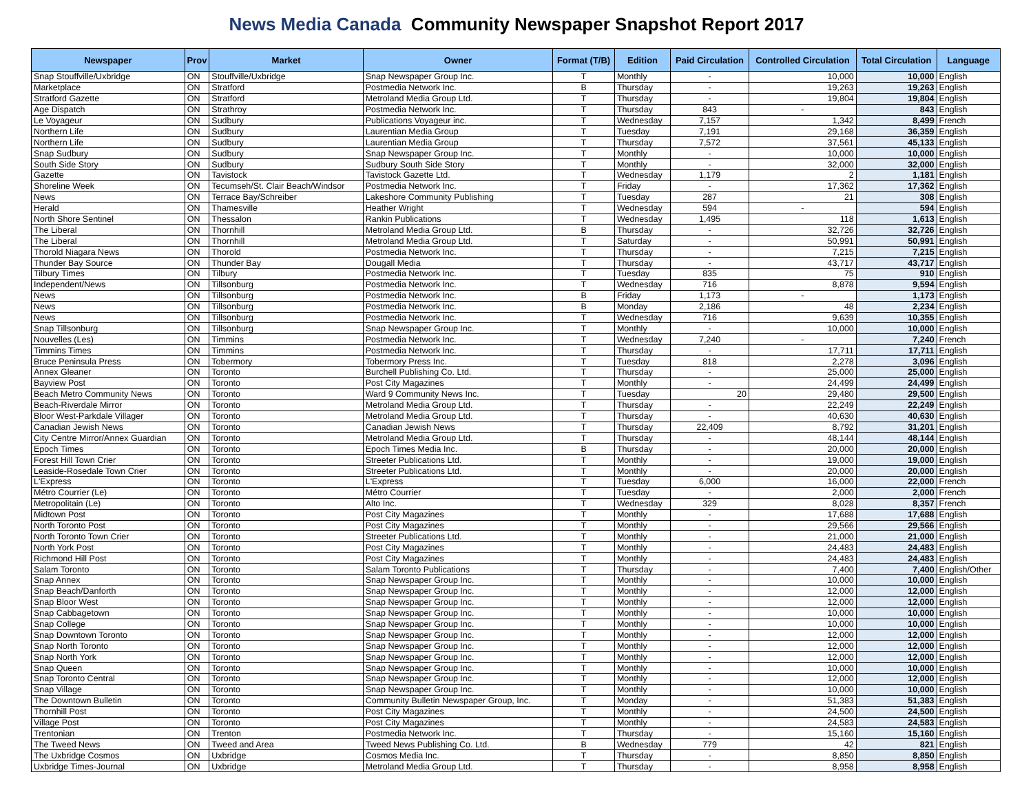News Media Canada Community Newspaper Snapshot Report 2017
| Newspaper | Prov | Market | Owner | Format (T/B) | Edition | Paid Circulation | Controlled Circulation | Total Circulation | Language |
| --- | --- | --- | --- | --- | --- | --- | --- | --- | --- |
| Snap Stouffville/Uxbridge | ON | Stouffville/Uxbridge | Snap Newspaper Group Inc. | T | Monthly | - | 10,000 | 10,000 | English |
| Marketplace | ON | Stratford | Postmedia Network Inc. | B | Thursday | - | 19,263 | 19,263 | English |
| Stratford Gazette | ON | Stratford | Metroland Media Group Ltd. | T | Thursday | - | 19,804 | 19,804 | English |
| Age Dispatch | ON | Strathroy | Postmedia Network Inc. | T | Thursday | 843 | - | 843 | English |
| Le Voyageur | ON | Sudbury | Publications Voyageur inc. | T | Wednesday | 7,157 | 1,342 | 8,499 | French |
| Northern Life | ON | Sudbury | Laurentian Media Group | T | Tuesday | 7,191 | 29,168 | 36,359 | English |
| Northern Life | ON | Sudbury | Laurentian Media Group | T | Thursday | 7,572 | 37,561 | 45,133 | English |
| Snap Sudbury | ON | Sudbury | Snap Newspaper Group Inc. | T | Monthly | - | 10,000 | 10,000 | English |
| South Side Story | ON | Sudbury | Sudbury South Side Story | T | Monthly | - | 32,000 | 32,000 | English |
| Gazette | ON | Tavistock | Tavistock Gazette Ltd. | T | Wednesday | 1,179 | 2 | 1,181 | English |
| Shoreline Week | ON | Tecumseh/St. Clair Beach/Windsor | Postmedia Network Inc. | T | Friday | - | 17,362 | 17,362 | English |
| News | ON | Terrace Bay/Schreiber | Lakeshore Community Publishing | T | Tuesday | 287 | 21 | 308 | English |
| Herald | ON | Thamesville | Heather Wright | T | Wednesday | 594 | - | 594 | English |
| North Shore Sentinel | ON | Thessalon | Rankin Publications | T | Wednesday | 1,495 | 118 | 1,613 | English |
| The Liberal | ON | Thornhill | Metroland Media Group Ltd. | B | Thursday | - | 32,726 | 32,726 | English |
| The Liberal | ON | Thornhill | Metroland Media Group Ltd. | T | Saturday | - | 50,991 | 50,991 | English |
| Thorold Niagara News | ON | Thorold | Postmedia Network Inc. | T | Thursday | - | 7,215 | 7,215 | English |
| Thunder Bay Source | ON | Thunder Bay | Dougall Media | T | Thursday | - | 43,717 | 43,717 | English |
| Tilbury Times | ON | Tilbury | Postmedia Network Inc. | T | Tuesday | 835 | 75 | 910 | English |
| Independent/News | ON | Tillsonburg | Postmedia Network Inc. | T | Wednesday | 716 | 8,878 | 9,594 | English |
| News | ON | Tillsonburg | Postmedia Network Inc. | B | Friday | 1,173 | - | 1,173 | English |
| News | ON | Tillsonburg | Postmedia Network Inc. | B | Monday | 2,186 | 48 | 2,234 | English |
| News | ON | Tillsonburg | Postmedia Network Inc. | T | Wednesday | 716 | 9,639 | 10,355 | English |
| Snap Tillsonburg | ON | Tillsonburg | Snap Newspaper Group Inc. | T | Monthly | - | 10,000 | 10,000 | English |
| Nouvelles (Les) | ON | Timmins | Postmedia Network Inc. | T | Wednesday | 7,240 | - | 7,240 | French |
| Timmins Times | ON | Timmins | Postmedia Network Inc. | T | Thursday | - | 17,711 | 17,711 | English |
| Bruce Peninsula Press | ON | Tobermory | Tobermory Press Inc. | T | Tuesday | 818 | 2,278 | 3,096 | English |
| Annex Gleaner | ON | Toronto | Burchell Publishing Co. Ltd. | T | Thursday | - | 25,000 | 25,000 | English |
| Bayview Post | ON | Toronto | Post City Magazines | T | Monthly | - | 24,499 | 24,499 | English |
| Beach Metro Community News | ON | Toronto | Ward 9 Community News Inc. | T | Tuesday | 20 | 29,480 | 29,500 | English |
| Beach-Riverdale Mirror | ON | Toronto | Metroland Media Group Ltd. | T | Thursday | - | 22,249 | 22,249 | English |
| Bloor West-Parkdale Villager | ON | Toronto | Metroland Media Group Ltd. | T | Thursday | - | 40,630 | 40,630 | English |
| Canadian Jewish News | ON | Toronto | Canadian Jewish News | T | Thursday | 22,409 | 8,792 | 31,201 | English |
| City Centre Mirror/Annex Guardian | ON | Toronto | Metroland Media Group Ltd. | T | Thursday | - | 48,144 | 48,144 | English |
| Epoch Times | ON | Toronto | Epoch Times Media Inc. | B | Thursday | - | 20,000 | 20,000 | English |
| Forest Hill Town Crier | ON | Toronto | Streeter Publications Ltd. | T | Monthly | - | 19,000 | 19,000 | English |
| Leaside-Rosedale Town Crier | ON | Toronto | Streeter Publications Ltd. | T | Monthly | - | 20,000 | 20,000 | English |
| L'Express | ON | Toronto | L'Express | T | Tuesday | 6,000 | 16,000 | 22,000 | French |
| Métro Courrier (Le) | ON | Toronto | Métro Courrier | T | Tuesday | - | 2,000 | 2,000 | French |
| Metropolitain (Le) | ON | Toronto | Alto Inc. | T | Wednesday | 329 | 8,028 | 8,357 | French |
| Midtown Post | ON | Toronto | Post City Magazines | T | Monthly | - | 17,688 | 17,688 | English |
| North Toronto Post | ON | Toronto | Post City Magazines | T | Monthly | - | 29,566 | 29,566 | English |
| North Toronto Town Crier | ON | Toronto | Streeter Publications Ltd. | T | Monthly | - | 21,000 | 21,000 | English |
| North York Post | ON | Toronto | Post City Magazines | T | Monthly | - | 24,483 | 24,483 | English |
| Richmond Hill Post | ON | Toronto | Post City Magazines | T | Monthly | - | 24,483 | 24,483 | English |
| Salam Toronto | ON | Toronto | Salam Toronto Publications | T | Thursday | - | 7,400 | 7,400 | English/Other |
| Snap Annex | ON | Toronto | Snap Newspaper Group Inc. | T | Monthly | - | 10,000 | 10,000 | English |
| Snap Beach/Danforth | ON | Toronto | Snap Newspaper Group Inc. | T | Monthly | - | 12,000 | 12,000 | English |
| Snap Bloor West | ON | Toronto | Snap Newspaper Group Inc. | T | Monthly | - | 12,000 | 12,000 | English |
| Snap Cabbagetown | ON | Toronto | Snap Newspaper Group Inc. | T | Monthly | - | 10,000 | 10,000 | English |
| Snap College | ON | Toronto | Snap Newspaper Group Inc. | T | Monthly | - | 10,000 | 10,000 | English |
| Snap Downtown Toronto | ON | Toronto | Snap Newspaper Group Inc. | T | Monthly | - | 12,000 | 12,000 | English |
| Snap North Toronto | ON | Toronto | Snap Newspaper Group Inc. | T | Monthly | - | 12,000 | 12,000 | English |
| Snap North York | ON | Toronto | Snap Newspaper Group Inc. | T | Monthly | - | 12,000 | 12,000 | English |
| Snap Queen | ON | Toronto | Snap Newspaper Group Inc. | T | Monthly | - | 10,000 | 10,000 | English |
| Snap Toronto Central | ON | Toronto | Snap Newspaper Group Inc. | T | Monthly | - | 12,000 | 12,000 | English |
| Snap Village | ON | Toronto | Snap Newspaper Group Inc. | T | Monthly | - | 10,000 | 10,000 | English |
| The Downtown Bulletin | ON | Toronto | Community Bulletin Newspaper Group, Inc. | T | Monday | - | 51,383 | 51,383 | English |
| Thornhill Post | ON | Toronto | Post City Magazines | T | Monthly | - | 24,500 | 24,500 | English |
| Village Post | ON | Toronto | Post City Magazines | T | Monthly | - | 24,583 | 24,583 | English |
| Trentonian | ON | Trenton | Postmedia Network Inc. | T | Thursday | - | 15,160 | 15,160 | English |
| The Tweed News | ON | Tweed and Area | Tweed News Publishing Co. Ltd. | B | Wednesday | 779 | 42 | 821 | English |
| The Uxbridge Cosmos | ON | Uxbridge | Cosmos Media Inc. | T | Thursday | - | 8,850 | 8,850 | English |
| Uxbridge Times-Journal | ON | Uxbridge | Metroland Media Group Ltd. | T | Thursday | - | 8,958 | 8,958 | English |